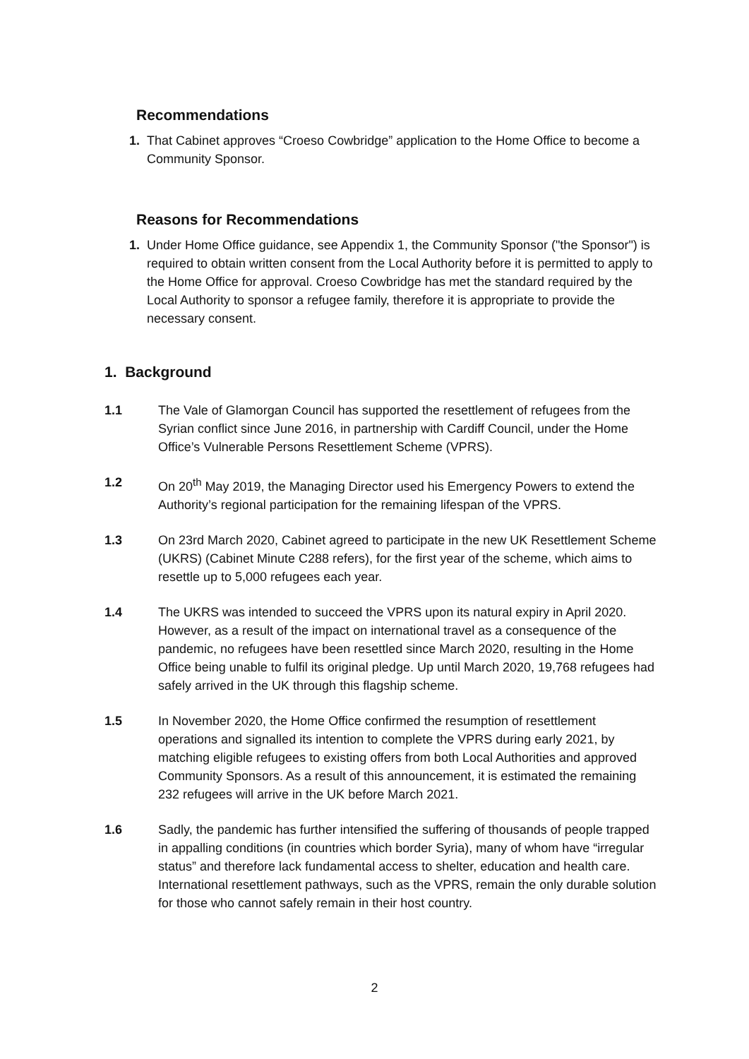Recommendations
1. That Cabinet approves “Croeso Cowbridge” application to the Home Office to become a Community Sponsor.
Reasons for Recommendations
1. Under Home Office guidance, see Appendix 1, the Community Sponsor ("the Sponsor") is required to obtain written consent from the Local Authority before it is permitted to apply to the Home Office for approval. Croeso Cowbridge has met the standard required by the Local Authority to sponsor a refugee family, therefore it is appropriate to provide the necessary consent.
1. Background
1.1 The Vale of Glamorgan Council has supported the resettlement of refugees from the Syrian conflict since June 2016, in partnership with Cardiff Council, under the Home Office’s Vulnerable Persons Resettlement Scheme (VPRS).
1.2 On 20<sup>th</sup> May 2019, the Managing Director used his Emergency Powers to extend the Authority’s regional participation for the remaining lifespan of the VPRS.
1.3 On 23rd March 2020, Cabinet agreed to participate in the new UK Resettlement Scheme (UKRS) (Cabinet Minute C288 refers), for the first year of the scheme, which aims to resettle up to 5,000 refugees each year.
1.4 The UKRS was intended to succeed the VPRS upon its natural expiry in April 2020. However, as a result of the impact on international travel as a consequence of the pandemic, no refugees have been resettled since March 2020, resulting in the Home Office being unable to fulfil its original pledge. Up until March 2020, 19,768 refugees had safely arrived in the UK through this flagship scheme.
1.5 In November 2020, the Home Office confirmed the resumption of resettlement operations and signalled its intention to complete the VPRS during early 2021, by matching eligible refugees to existing offers from both Local Authorities and approved Community Sponsors. As a result of this announcement, it is estimated the remaining 232 refugees will arrive in the UK before March 2021.
1.6 Sadly, the pandemic has further intensified the suffering of thousands of people trapped in appalling conditions (in countries which border Syria), many of whom have “irregular status” and therefore lack fundamental access to shelter, education and health care. International resettlement pathways, such as the VPRS, remain the only durable solution for those who cannot safely remain in their host country.
2